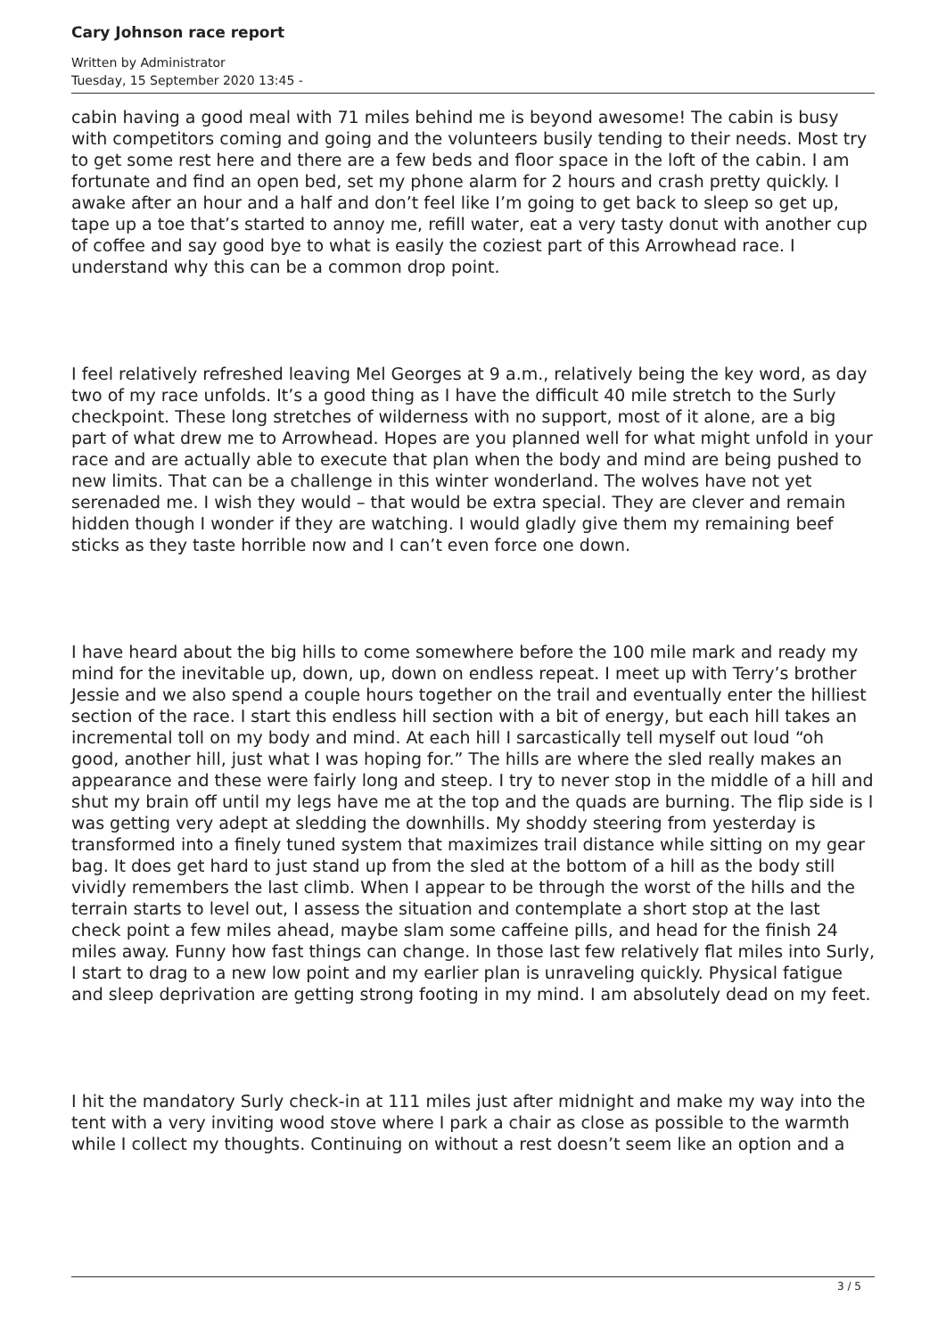Cary Johnson race report
Written by Administrator
Tuesday, 15 September 2020 13:45 -
cabin having a good meal with 71 miles behind me is beyond awesome! The cabin is busy with competitors coming and going and the volunteers busily tending to their needs. Most try to get some rest here and there are a few beds and floor space in the loft of the cabin. I am fortunate and find an open bed, set my phone alarm for 2 hours and crash pretty quickly. I awake after an hour and a half and don’t feel like I’m going to get back to sleep so get up, tape up a toe that’s started to annoy me, refill water, eat a very tasty donut with another cup of coffee and say good bye to what is easily the coziest part of this Arrowhead race. I understand why this can be a common drop point.
I feel relatively refreshed leaving Mel Georges at 9 a.m., relatively being the key word, as day two of my race unfolds. It’s a good thing as I have the difficult 40 mile stretch to the Surly checkpoint. These long stretches of wilderness with no support, most of it alone, are a big part of what drew me to Arrowhead. Hopes are you planned well for what might unfold in your race and are actually able to execute that plan when the body and mind are being pushed to new limits. That can be a challenge in this winter wonderland. The wolves have not yet serenaded me. I wish they would – that would be extra special. They are clever and remain hidden though I wonder if they are watching. I would gladly give them my remaining beef sticks as they taste horrible now and I can’t even force one down.
I have heard about the big hills to come somewhere before the 100 mile mark and ready my mind for the inevitable up, down, up, down on endless repeat. I meet up with Terry’s brother Jessie and we also spend a couple hours together on the trail and eventually enter the hilliest section of the race. I start this endless hill section with a bit of energy, but each hill takes an incremental toll on my body and mind. At each hill I sarcastically tell myself out loud “oh good, another hill, just what I was hoping for.” The hills are where the sled really makes an appearance and these were fairly long and steep. I try to never stop in the middle of a hill and shut my brain off until my legs have me at the top and the quads are burning. The flip side is I was getting very adept at sledding the downhills. My shoddy steering from yesterday is transformed into a finely tuned system that maximizes trail distance while sitting on my gear bag. It does get hard to just stand up from the sled at the bottom of a hill as the body still vividly remembers the last climb. When I appear to be through the worst of the hills and the terrain starts to level out, I assess the situation and contemplate a short stop at the last check point a few miles ahead, maybe slam some caffeine pills, and head for the finish 24 miles away. Funny how fast things can change. In those last few relatively flat miles into Surly, I start to drag to a new low point and my earlier plan is unraveling quickly. Physical fatigue and sleep deprivation are getting strong footing in my mind. I am absolutely dead on my feet.
I hit the mandatory Surly check-in at 111 miles just after midnight and make my way into the tent with a very inviting wood stove where I park a chair as close as possible to the warmth while I collect my thoughts. Continuing on without a rest doesn’t seem like an option and a
3 / 5